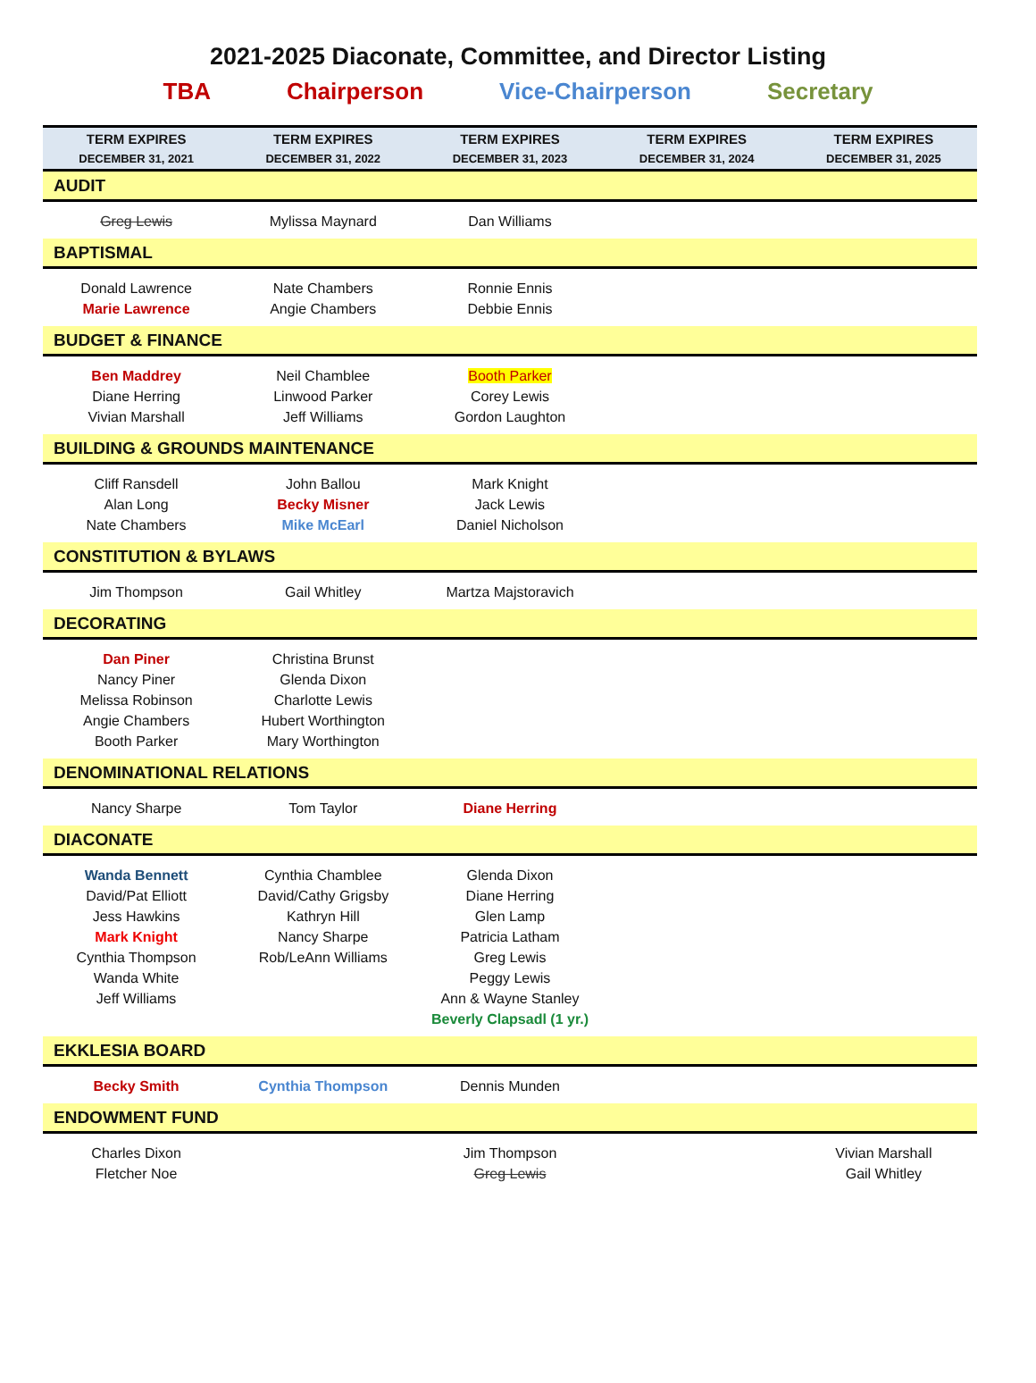2021-2025 Diaconate, Committee, and Director Listing
TBA Chairperson Vice-Chairperson Secretary
| TERM EXPIRES DECEMBER 31, 2021 | TERM EXPIRES DECEMBER 31, 2022 | TERM EXPIRES DECEMBER 31, 2023 | TERM EXPIRES DECEMBER 31, 2024 | TERM EXPIRES DECEMBER 31, 2025 |
| --- | --- | --- | --- | --- |
| AUDIT | | | | |
| Greg Lewis | Mylissa Maynard | Dan Williams | | |
| BAPTISMAL | | | | |
| Donald Lawrence Marie Lawrence | Nate Chambers Angie Chambers | Ronnie Ennis Debbie Ennis | | |
| BUDGET & FINANCE | | | | |
| Ben Maddrey Diane Herring Vivian Marshall | Neil Chamblee Linwood Parker Jeff Williams | Booth Parker Corey Lewis Gordon Laughton | | |
| BUILDING & GROUNDS MAINTENANCE | | | | |
| Cliff Ransdell Alan Long Nate Chambers | John Ballou Becky Misner Mike McEarl | Mark Knight Jack Lewis Daniel Nicholson | | |
| CONSTITUTION & BYLAWS | | | | |
| Jim Thompson | Gail Whitley | Martza Majstoravich | | |
| DECORATING | | | | |
| Dan Piner Nancy Piner Melissa Robinson Angie Chambers Booth Parker | Christina Brunst Glenda Dixon Charlotte Lewis Hubert Worthington Mary Worthington | | | |
| DENOMINATIONAL RELATIONS | | | | |
| Nancy Sharpe | Tom Taylor | Diane Herring | | |
| DIACONATE | | | | |
| Wanda Bennett David/Pat Elliott Jess Hawkins Mark Knight Cynthia Thompson Wanda White Jeff Williams | Cynthia Chamblee David/Cathy Grigsby Kathryn Hill Nancy Sharpe Rob/LeAnn Williams | Glenda Dixon Diane Herring Glen Lamp Patricia Latham Greg Lewis Peggy Lewis Ann & Wayne Stanley Beverly Clapsadl (1 yr.) | | |
| EKKLESIA BOARD | | | | |
| Becky Smith | Cynthia Thompson | Dennis Munden | | |
| ENDOWMENT FUND | | | | |
| Charles Dixon Fletcher Noe | | Jim Thompson Greg Lewis | | Vivian Marshall Gail Whitley |